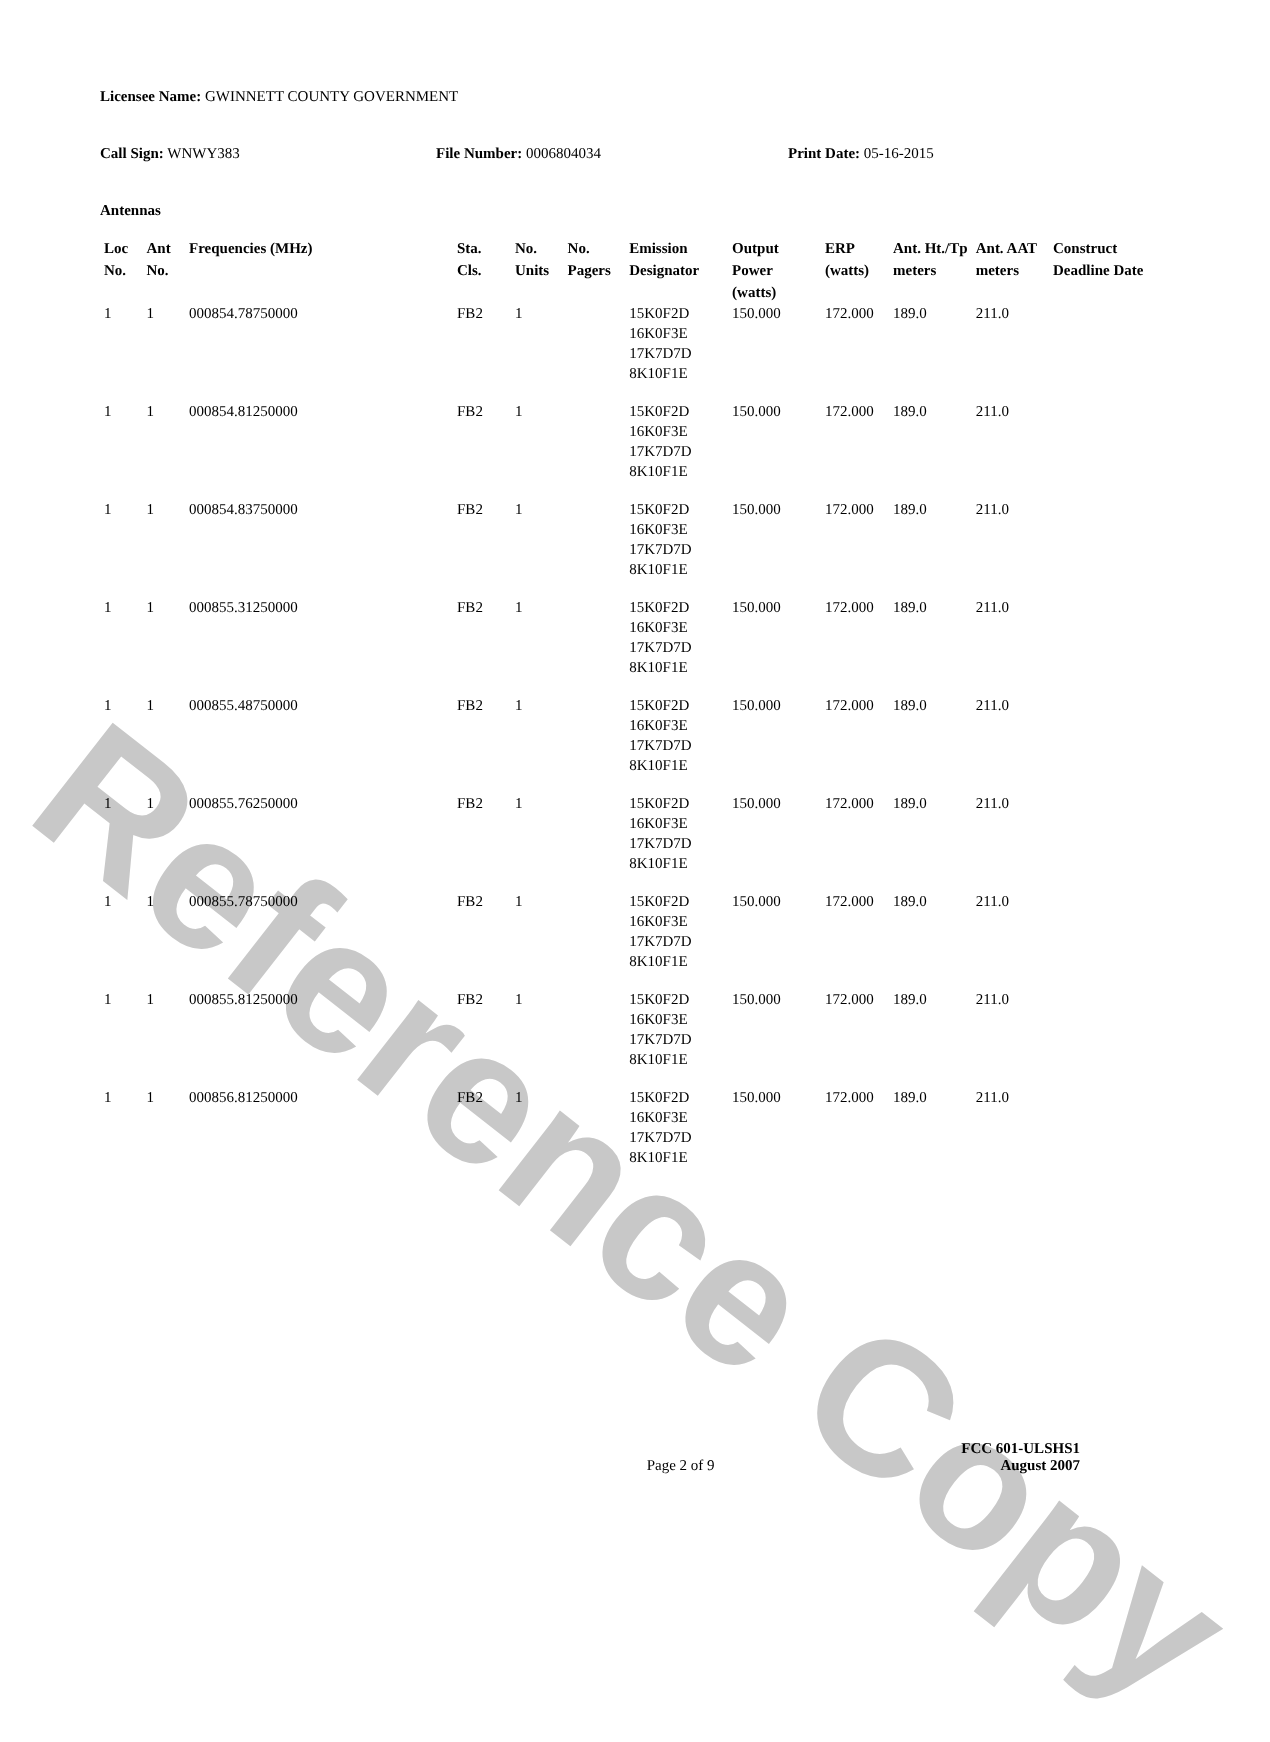Reference Copy
Licensee Name: GWINNETT COUNTY GOVERNMENT
Call Sign: WNWY383 File Number: 0006804034 Print Date: 05-16-2015
Antennas
| Loc No. | Ant No. | Frequencies (MHz) | Sta. Cls. | No. Units | No. Pagers | Emission Designator | Output Power (watts) | ERP (watts) | Ant. Ht./Tp meters | Ant. AAT meters | Construct Deadline Date |
| --- | --- | --- | --- | --- | --- | --- | --- | --- | --- | --- | --- |
| 1 | 1 | 000854.78750000 | FB2 | 1 | | 15K0F2D 16K0F3E 17K7D7D 8K10F1E | 150.000 | 172.000 | 189.0 | 211.0 | |
| 1 | 1 | 000854.81250000 | FB2 | 1 | | 15K0F2D 16K0F3E 17K7D7D 8K10F1E | 150.000 | 172.000 | 189.0 | 211.0 | |
| 1 | 1 | 000854.83750000 | FB2 | 1 | | 15K0F2D 16K0F3E 17K7D7D 8K10F1E | 150.000 | 172.000 | 189.0 | 211.0 | |
| 1 | 1 | 000855.31250000 | FB2 | 1 | | 15K0F2D 16K0F3E 17K7D7D 8K10F1E | 150.000 | 172.000 | 189.0 | 211.0 | |
| 1 | 1 | 000855.48750000 | FB2 | 1 | | 15K0F2D 16K0F3E 17K7D7D 8K10F1E | 150.000 | 172.000 | 189.0 | 211.0 | |
| 1 | 1 | 000855.76250000 | FB2 | 1 | | 15K0F2D 16K0F3E 17K7D7D 8K10F1E | 150.000 | 172.000 | 189.0 | 211.0 | |
| 1 | 1 | 000855.78750000 | FB2 | 1 | | 15K0F2D 16K0F3E 17K7D7D 8K10F1E | 150.000 | 172.000 | 189.0 | 211.0 | |
| 1 | 1 | 000855.81250000 | FB2 | 1 | | 15K0F2D 16K0F3E 17K7D7D 8K10F1E | 150.000 | 172.000 | 189.0 | 211.0 | |
| 1 | 1 | 000856.81250000 | FB2 | 1 | | 15K0F2D 16K0F3E 17K7D7D 8K10F1E | 150.000 | 172.000 | 189.0 | 211.0 | |
Page 2 of 9
FCC 601-ULSHS1
August 2007